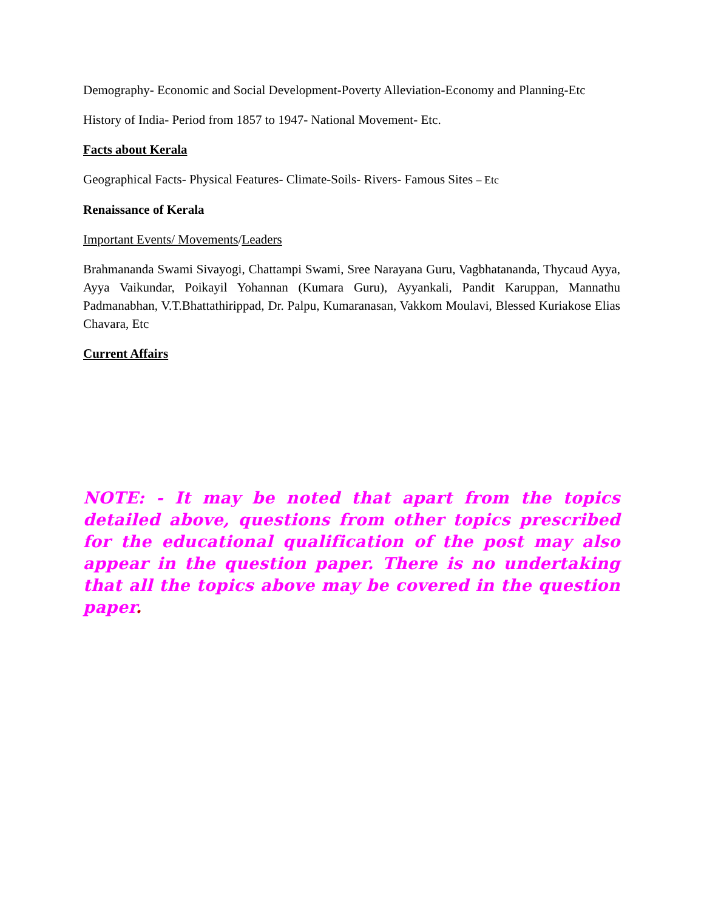Demography- Economic and Social Development-Poverty Alleviation-Economy and Planning-Etc
History of India- Period from 1857 to 1947- National Movement- Etc.
Facts about Kerala
Geographical Facts- Physical Features- Climate-Soils- Rivers- Famous Sites – Etc
Renaissance of Kerala
Important Events/ Movements/Leaders
Brahmananda Swami Sivayogi, Chattampi Swami, Sree Narayana Guru, Vagbhatananda, Thycaud Ayya, Ayya Vaikundar, Poikayil Yohannan (Kumara Guru), Ayyankali, Pandit Karuppan, Mannathu Padmanabhan, V.T.Bhattathirippad, Dr. Palpu, Kumaranasan, Vakkom Moulavi, Blessed Kuriakose Elias Chavara, Etc
Current Affairs
NOTE: - It may be noted that apart from the topics detailed above, questions from other topics prescribed for the educational qualification of the post may also appear in the question paper. There is no undertaking that all the topics above may be covered in the question paper.